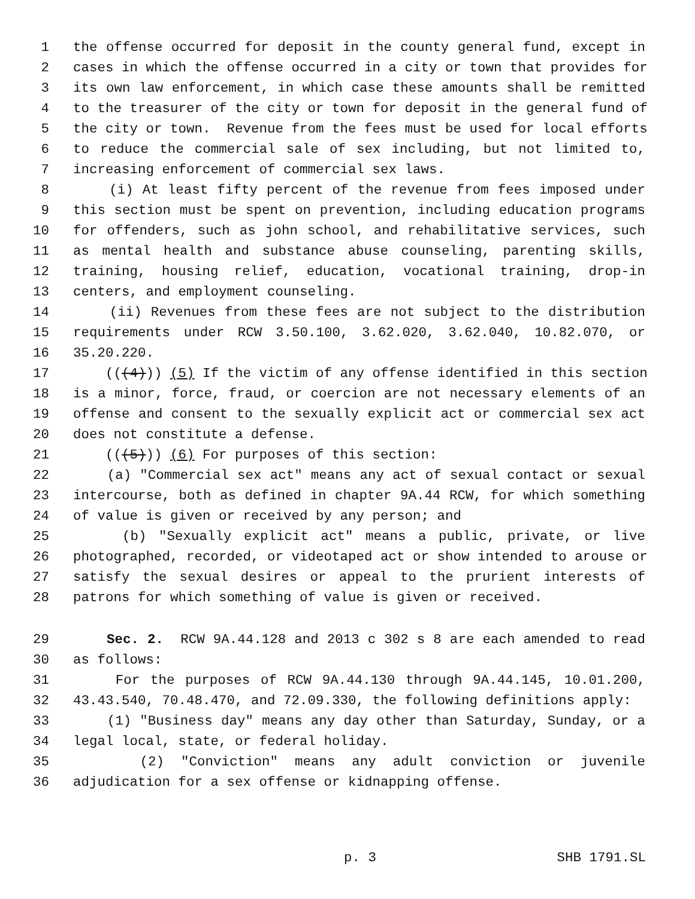1 the offense occurred for deposit in the county general fund, except in
2 cases in which the offense occurred in a city or town that provides for
3 its own law enforcement, in which case these amounts shall be remitted
4 to the treasurer of the city or town for deposit in the general fund of
5 the city or town. Revenue from the fees must be used for local efforts
6 to reduce the commercial sale of sex including, but not limited to,
7 increasing enforcement of commercial sex laws.
8 (i) At least fifty percent of the revenue from fees imposed under
9 this section must be spent on prevention, including education programs
10 for offenders, such as john school, and rehabilitative services, such
11 as mental health and substance abuse counseling, parenting skills,
12 training, housing relief, education, vocational training, drop-in
13 centers, and employment counseling.
14 (ii) Revenues from these fees are not subject to the distribution
15 requirements under RCW 3.50.100, 3.62.020, 3.62.040, 10.82.070, or
16 35.20.220.
17 (((4))) (5) If the victim of any offense identified in this section
18 is a minor, force, fraud, or coercion are not necessary elements of an
19 offense and consent to the sexually explicit act or commercial sex act
20 does not constitute a defense.
21 (((5))) (6) For purposes of this section:
22 (a) "Commercial sex act" means any act of sexual contact or sexual
23 intercourse, both as defined in chapter 9A.44 RCW, for which something
24 of value is given or received by any person; and
25 (b) "Sexually explicit act" means a public, private, or live
26 photographed, recorded, or videotaped act or show intended to arouse or
27 satisfy the sexual desires or appeal to the prurient interests of
28 patrons for which something of value is given or received.
29 Sec. 2. RCW 9A.44.128 and 2013 c 302 s 8 are each amended to read
30 as follows:
31 For the purposes of RCW 9A.44.130 through 9A.44.145, 10.01.200,
32 43.43.540, 70.48.470, and 72.09.330, the following definitions apply:
33 (1) "Business day" means any day other than Saturday, Sunday, or a
34 legal local, state, or federal holiday.
35 (2) "Conviction" means any adult conviction or juvenile
36 adjudication for a sex offense or kidnapping offense.
p. 3 SHB 1791.SL